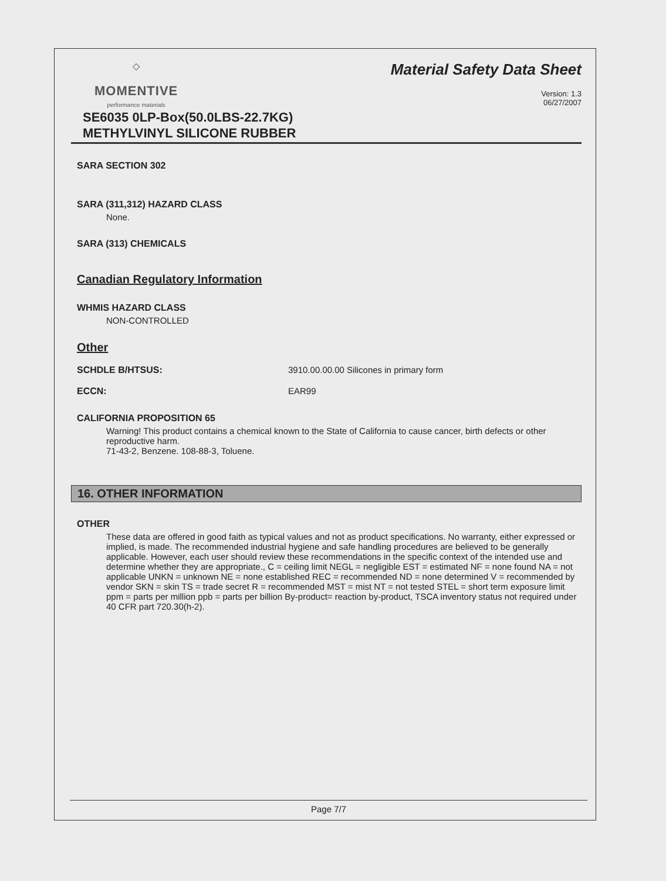◇
MOMENTIVE
performance materials
Material Safety Data Sheet
Version: 1.3
06/27/2007
SE6035 0LP-Box(50.0LBS-22.7KG)
METHYLVINYL SILICONE RUBBER
SARA SECTION 302
SARA (311,312) HAZARD CLASS
None.
SARA (313) CHEMICALS
Canadian Regulatory Information
WHMIS HAZARD CLASS
NON-CONTROLLED
Other
SCHDLE B/HTSUS: 3910.00.00.00 Silicones in primary form
ECCN: EAR99
CALIFORNIA PROPOSITION 65
Warning! This product contains a chemical known to the State of California to cause cancer, birth defects or other reproductive harm.
71-43-2, Benzene. 108-88-3, Toluene.
16. OTHER INFORMATION
OTHER
These data are offered in good faith as typical values and not as product specifications. No warranty, either expressed or implied, is made. The recommended industrial hygiene and safe handling procedures are believed to be generally applicable. However, each user should review these recommendations in the specific context of the intended use and determine whether they are appropriate., C = ceiling limit NEGL = negligible EST = estimated NF = none found NA = not applicable UNKN = unknown NE = none established REC = recommended ND = none determined V = recommended by vendor SKN = skin TS = trade secret R = recommended MST = mist NT = not tested STEL = short term exposure limit ppm = parts per million ppb = parts per billion By-product= reaction by-product, TSCA inventory status not required under 40 CFR part 720.30(h-2).
Page 7/7